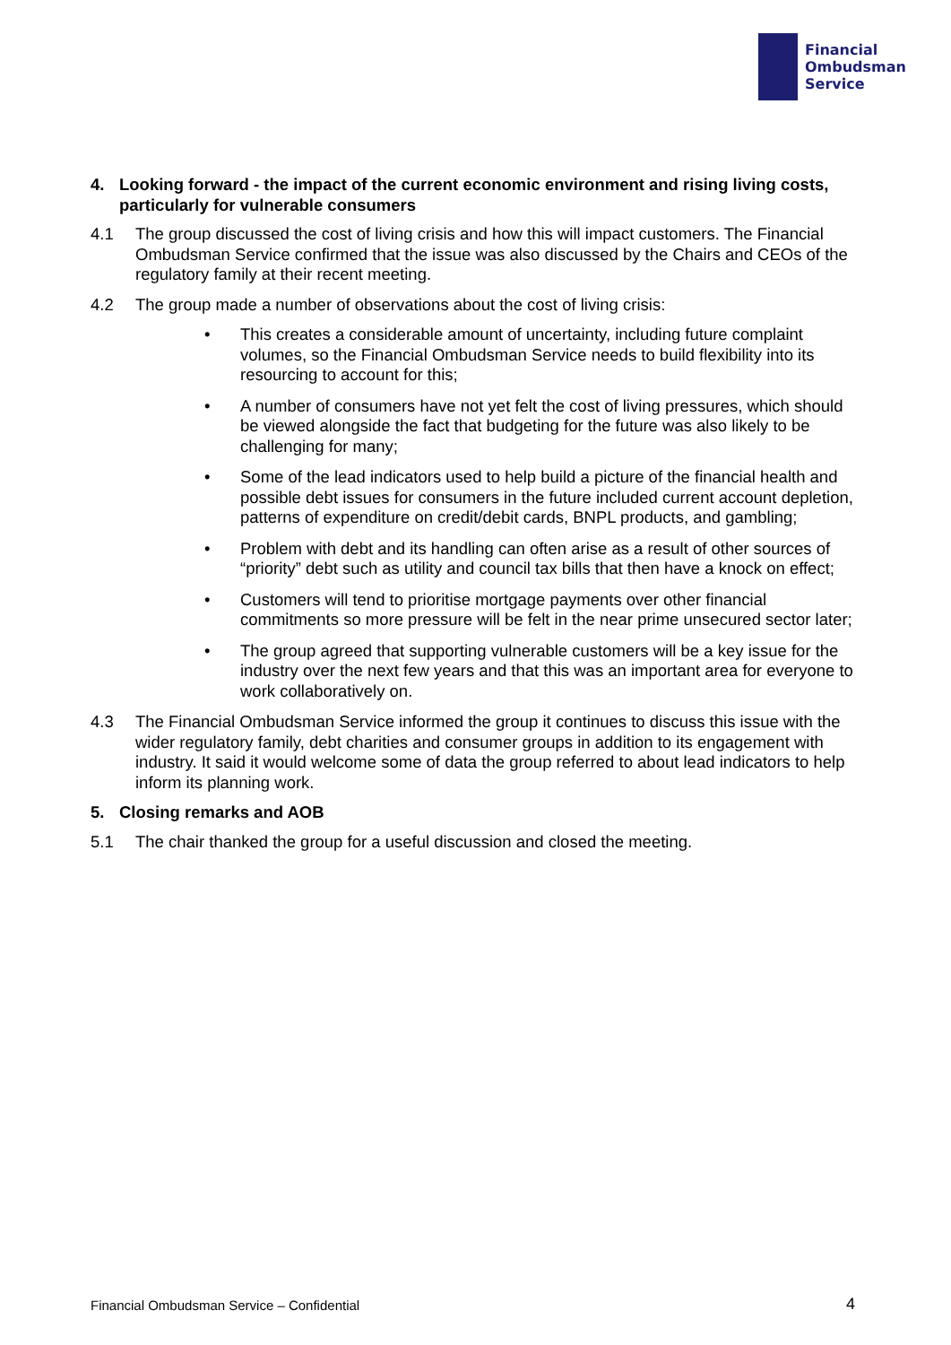Financial
Ombudsman
Service
4. Looking forward - the impact of the current economic environment and rising living costs, particularly for vulnerable consumers
4.1 The group discussed the cost of living crisis and how this will impact customers. The Financial Ombudsman Service confirmed that the issue was also discussed by the Chairs and CEOs of the regulatory family at their recent meeting.
4.2 The group made a number of observations about the cost of living crisis:
• This creates a considerable amount of uncertainty, including future complaint volumes, so the Financial Ombudsman Service needs to build flexibility into its resourcing to account for this;
• A number of consumers have not yet felt the cost of living pressures, which should be viewed alongside the fact that budgeting for the future was also likely to be challenging for many;
• Some of the lead indicators used to help build a picture of the financial health and possible debt issues for consumers in the future included current account depletion, patterns of expenditure on credit/debit cards, BNPL products, and gambling;
• Problem with debt and its handling can often arise as a result of other sources of “priority” debt such as utility and council tax bills that then have a knock on effect;
• Customers will tend to prioritise mortgage payments over other financial commitments so more pressure will be felt in the near prime unsecured sector later;
• The group agreed that supporting vulnerable customers will be a key issue for the industry over the next few years and that this was an important area for everyone to work collaboratively on.
4.3 The Financial Ombudsman Service informed the group it continues to discuss this issue with the wider regulatory family, debt charities and consumer groups in addition to its engagement with industry. It said it would welcome some of data the group referred to about lead indicators to help inform its planning work.
5. Closing remarks and AOB
5.1 The chair thanked the group for a useful discussion and closed the meeting.
Financial Ombudsman Service – Confidential
4